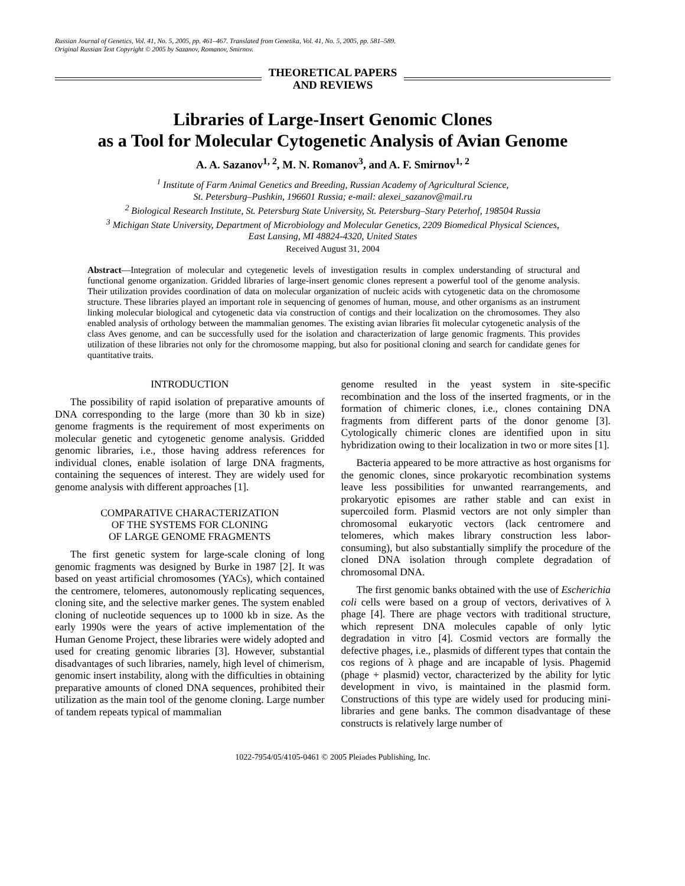Russian Journal of Genetics, Vol. 41, No. 5, 2005, pp. 461–467. Translated from Genetika, Vol. 41, No. 5, 2005, pp. 581–589.
Original Russian Text Copyright © 2005 by Sazanov, Romanov, Smirnov.
THEORETICAL PAPERS
AND REVIEWS
Libraries of Large-Insert Genomic Clones
as a Tool for Molecular Cytogenetic Analysis of Avian Genome
A. A. Sazanov<sup>1, 2</sup>, M. N. Romanov<sup>3</sup>, and A. F. Smirnov<sup>1, 2</sup>
<sup>1</sup> Institute of Farm Animal Genetics and Breeding, Russian Academy of Agricultural Science,
St. Petersburg–Pushkin, 196601 Russia; e-mail: alexei_sazanov@mail.ru
<sup>2</sup> Biological Research Institute, St. Petersburg State University, St. Petersburg–Stary Peterhof, 198504 Russia
<sup>3</sup> Michigan State University, Department of Microbiology and Molecular Genetics, 2209 Biomedical Physical Sciences,
East Lansing, MI 48824-4320, United States
Received August 31, 2004
Abstract—Integration of molecular and cytegenetic levels of investigation results in complex understanding of structural and functional genome organization. Gridded libraries of large-insert genomic clones represent a powerful tool of the genome analysis. Their utilization provides coordination of data on molecular organization of nucleic acids with cytogenetic data on the chromosome structure. These libraries played an important role in sequencing of genomes of human, mouse, and other organisms as an instrument linking molecular biological and cytogenetic data via construction of contigs and their localization on the chromosomes. They also enabled analysis of orthology between the mammalian genomes. The existing avian libraries fit molecular cytogenetic analysis of the class Aves genome, and can be successfully used for the isolation and characterization of large genomic fragments. This provides utilization of these libraries not only for the chromosome mapping, but also for positional cloning and search for candidate genes for quantitative traits.
INTRODUCTION
The possibility of rapid isolation of preparative amounts of DNA corresponding to the large (more than 30 kb in size) genome fragments is the requirement of most experiments on molecular genetic and cytogenetic genome analysis. Gridded genomic libraries, i.e., those having address references for individual clones, enable isolation of large DNA fragments, containing the sequences of interest. They are widely used for genome analysis with different approaches [1].
COMPARATIVE CHARACTERIZATION
OF THE SYSTEMS FOR CLONING
OF LARGE GENOME FRAGMENTS
The first genetic system for large-scale cloning of long genomic fragments was designed by Burke in 1987 [2]. It was based on yeast artificial chromosomes (YACs), which contained the centromere, telomeres, autonomously replicating sequences, cloning site, and the selective marker genes. The system enabled cloning of nucleotide sequences up to 1000 kb in size. As the early 1990s were the years of active implementation of the Human Genome Project, these libraries were widely adopted and used for creating genomic libraries [3]. However, substantial disadvantages of such libraries, namely, high level of chimerism, genomic insert instability, along with the difficulties in obtaining preparative amounts of cloned DNA sequences, prohibited their utilization as the main tool of the genome cloning. Large number of tandem repeats typical of mammalian
genome resulted in the yeast system in site-specific recombination and the loss of the inserted fragments, or in the formation of chimeric clones, i.e., clones containing DNA fragments from different parts of the donor genome [3]. Cytologically chimeric clones are identified upon in situ hybridization owing to their localization in two or more sites [1].
Bacteria appeared to be more attractive as host organisms for the genomic clones, since prokaryotic recombination systems leave less possibilities for unwanted rearrangements, and prokaryotic episomes are rather stable and can exist in supercoiled form. Plasmid vectors are not only simpler than chromosomal eukaryotic vectors (lack centromere and telomeres, which makes library construction less labor-consuming), but also substantially simplify the procedure of the cloned DNA isolation through complete degradation of chromosomal DNA.
The first genomic banks obtained with the use of Escherichia coli cells were based on a group of vectors, derivatives of λ phage [4]. There are phage vectors with traditional structure, which represent DNA molecules capable of only lytic degradation in vitro [4]. Cosmid vectors are formally the defective phages, i.e., plasmids of different types that contain the cos regions of λ phage and are incapable of lysis. Phagemid (phage + plasmid) vector, characterized by the ability for lytic development in vivo, is maintained in the plasmid form. Constructions of this type are widely used for producing mini-libraries and gene banks. The common disadvantage of these constructs is relatively large number of
1022-7954/05/4105-0461 © 2005 Pleiades Publishing, Inc.